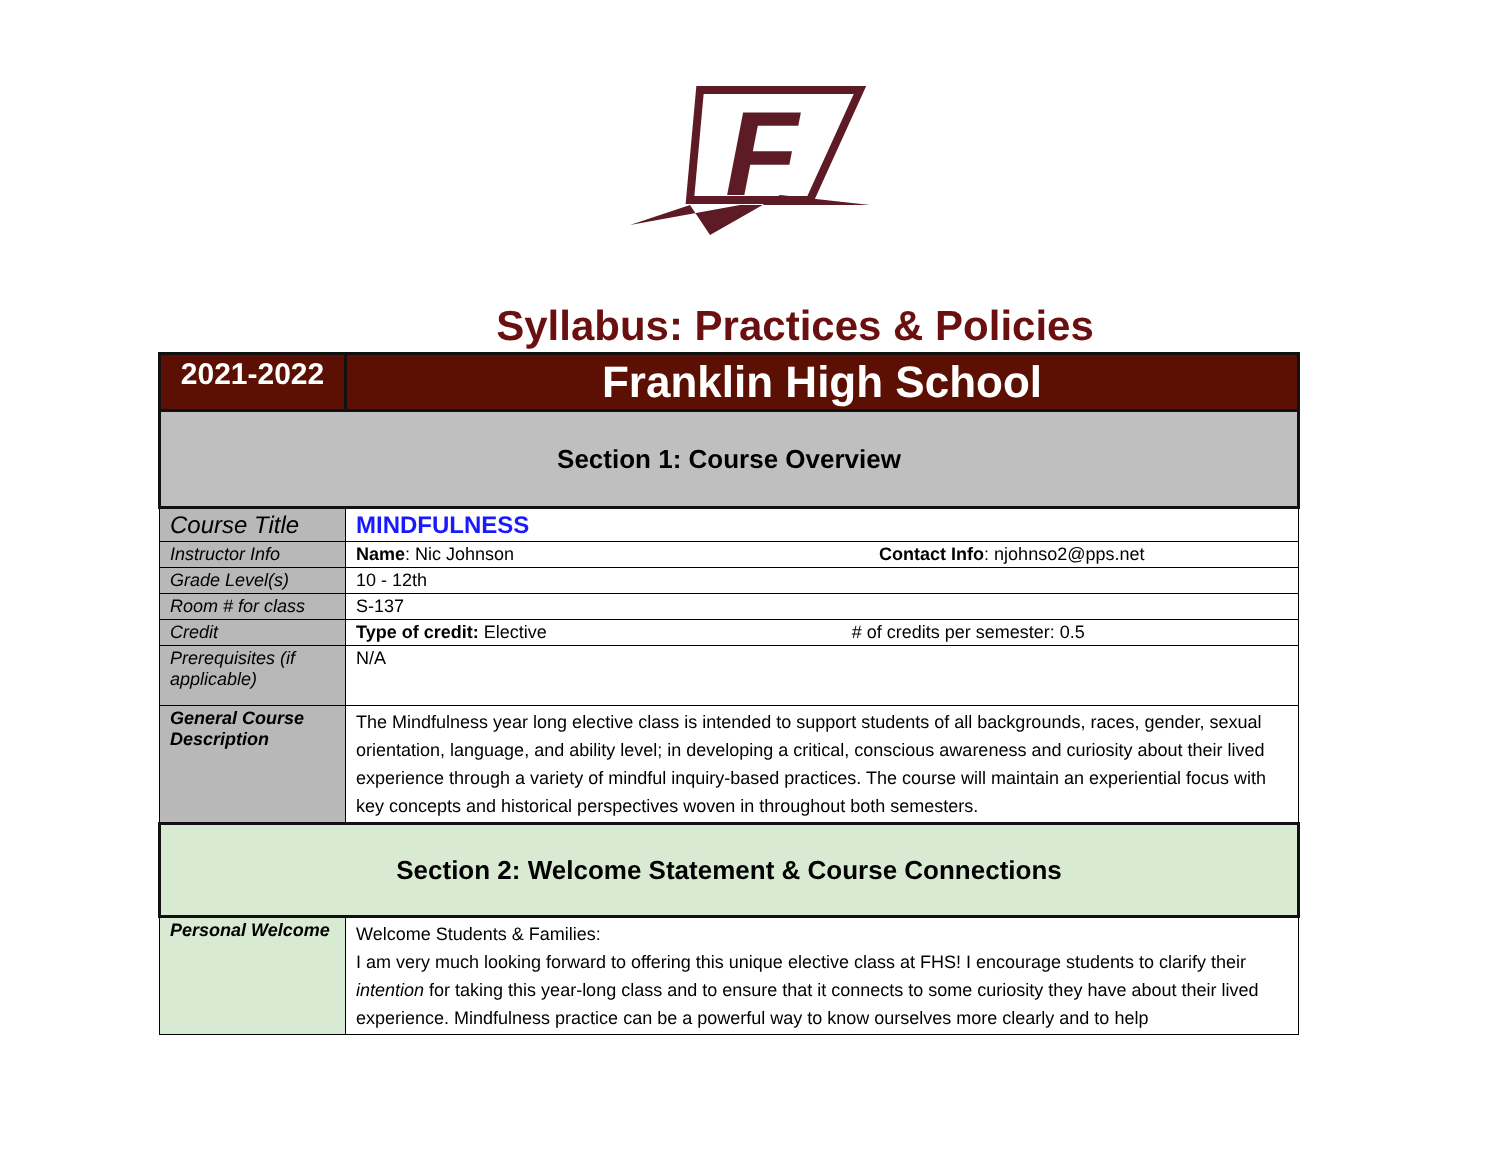F
Syllabus: Practices & Policies
| 2021-2022 | Franklin High School |
| Section 1: Course Overview | |
| Course Title | MINDFULNESS |
| Instructor Info | Name : Nic Johnson Contact Info : njohnso2@pps.net |
| Grade Level(s) | 10 - 12th |
| Room # for class | S-137 |
| Credit | Type of credit: Elective # of credits per semester: 0.5 |
| Prerequisites (if applicable) | N/A |
| General Course Description | The Mindfulness year long elective class is intended to support students of all backgrounds, races, gender, sexual orientation, language, and ability level; in developing a critical, conscious awareness and curiosity about their lived experience through a variety of mindful inquiry-based practices. The course will maintain an experiential focus with key concepts and historical perspectives woven in throughout both semesters. |
| Section 2: Welcome Statement & Course Connections | |
| Personal Welcome | Welcome Students & Families: I am very much looking forward to offering this unique elective class at FHS! I encourage students to clarify their intention for taking this year-long class and to ensure that it connects to some curiosity they have about their lived experience. Mindfulness practice can be a powerful way to know ourselves more clearly and to help |